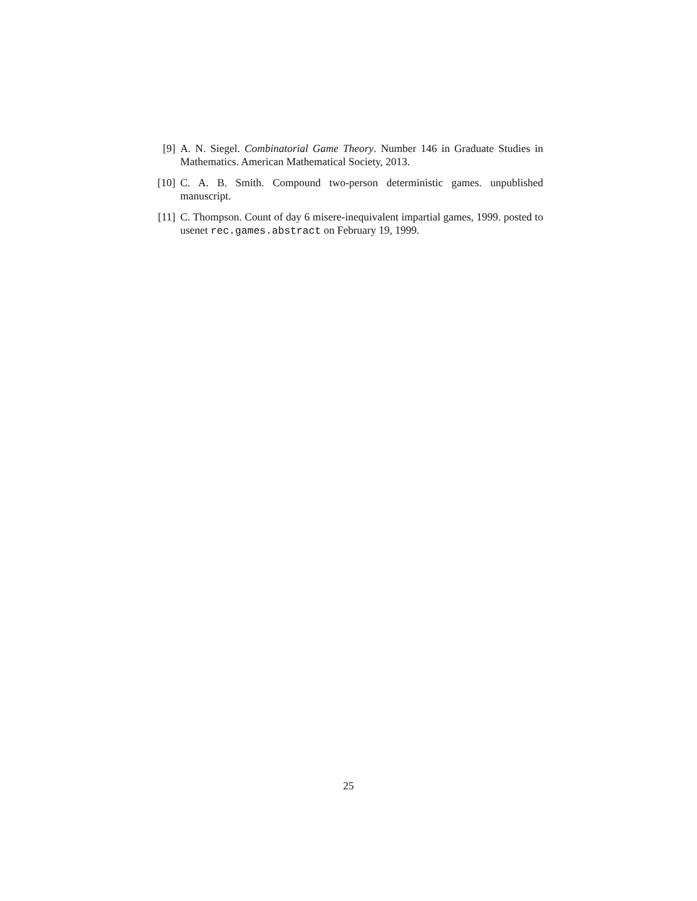[9] A. N. Siegel. Combinatorial Game Theory. Number 146 in Graduate Studies in Mathematics. American Mathematical Society, 2013.
[10]
C. A. B. Smith. Compound two-person deterministic games. unpublished manuscript.
[11]
C. Thompson. Count of day 6 misere-inequivalent impartial games, 1999. posted to usenet rec.games.abstract on February 19, 1999.
25